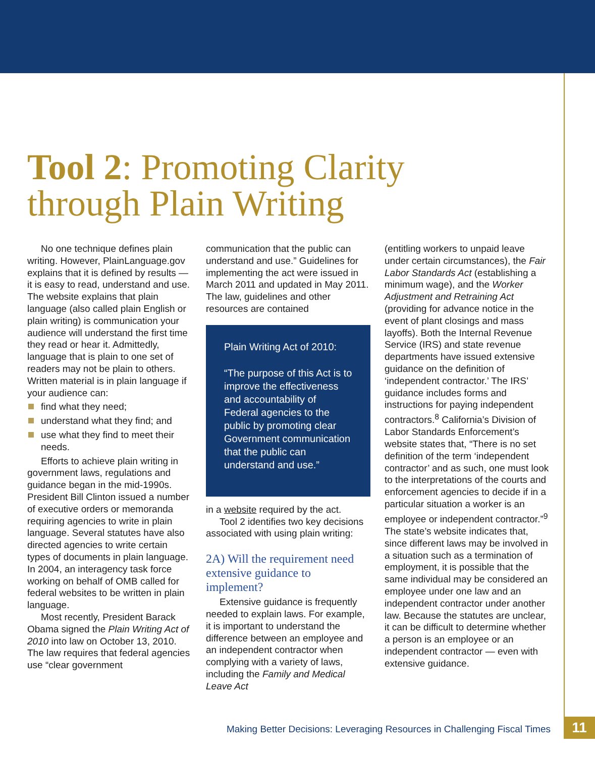Tool 2: Promoting Clarity
through Plain Writing
No one technique defines plain writing. However, PlainLanguage.gov explains that it is defined by results — it is easy to read, understand and use. The website explains that plain language (also called plain English or plain writing) is communication your audience will understand the first time they read or hear it. Admittedly, language that is plain to one set of readers may not be plain to others. Written material is in plain language if your audience can:
find what they need;
understand what they find; and
use what they find to meet their needs.
Efforts to achieve plain writing in government laws, regulations and guidance began in the mid-1990s. President Bill Clinton issued a number of executive orders or memoranda requiring agencies to write in plain language. Several statutes have also directed agencies to write certain types of documents in plain language. In 2004, an interagency task force working on behalf of OMB called for federal websites to be written in plain language.
Most recently, President Barack Obama signed the Plain Writing Act of 2010 into law on October 13, 2010. The law requires that federal agencies use “clear government
communication that the public can understand and use.” Guidelines for implementing the act were issued in March 2011 and updated in May 2011. The law, guidelines and other resources are contained
Plain Writing Act of 2010:
“The purpose of this Act is to improve the effectiveness and accountability of Federal agencies to the public by promoting clear Government communication that the public can understand and use.”
in a website required by the act.
Tool 2 identifies two key decisions associated with using plain writing:
2A) Will the requirement need extensive guidance to implement?
Extensive guidance is frequently needed to explain laws. For example, it is important to understand the difference between an employee and an independent contractor when complying with a variety of laws, including the Family and Medical Leave Act
(entitling workers to unpaid leave under certain circumstances), the Fair Labor Standards Act (establishing a minimum wage), and the Worker Adjustment and Retraining Act (providing for advance notice in the event of plant closings and mass layoffs). Both the Internal Revenue Service (IRS) and state revenue departments have issued extensive guidance on the definition of ‘independent contractor.’ The IRS’ guidance includes forms and instructions for paying independent contractors.<sup>8</sup> California’s Division of Labor Standards Enforcement’s website states that, “There is no set definition of the term ‘independent contractor’ and as such, one must look to the interpretations of the courts and enforcement agencies to decide if in a particular situation a worker is an employee or independent contractor.”<sup>9</sup> The state’s website indicates that, since different laws may be involved in a situation such as a termination of employment, it is possible that the same individual may be considered an employee under one law and an independent contractor under another law. Because the statutes are unclear, it can be difficult to determine whether a person is an employee or an independent contractor — even with extensive guidance.
Making Better Decisions: Leveraging Resources in Challenging Fiscal Times
11